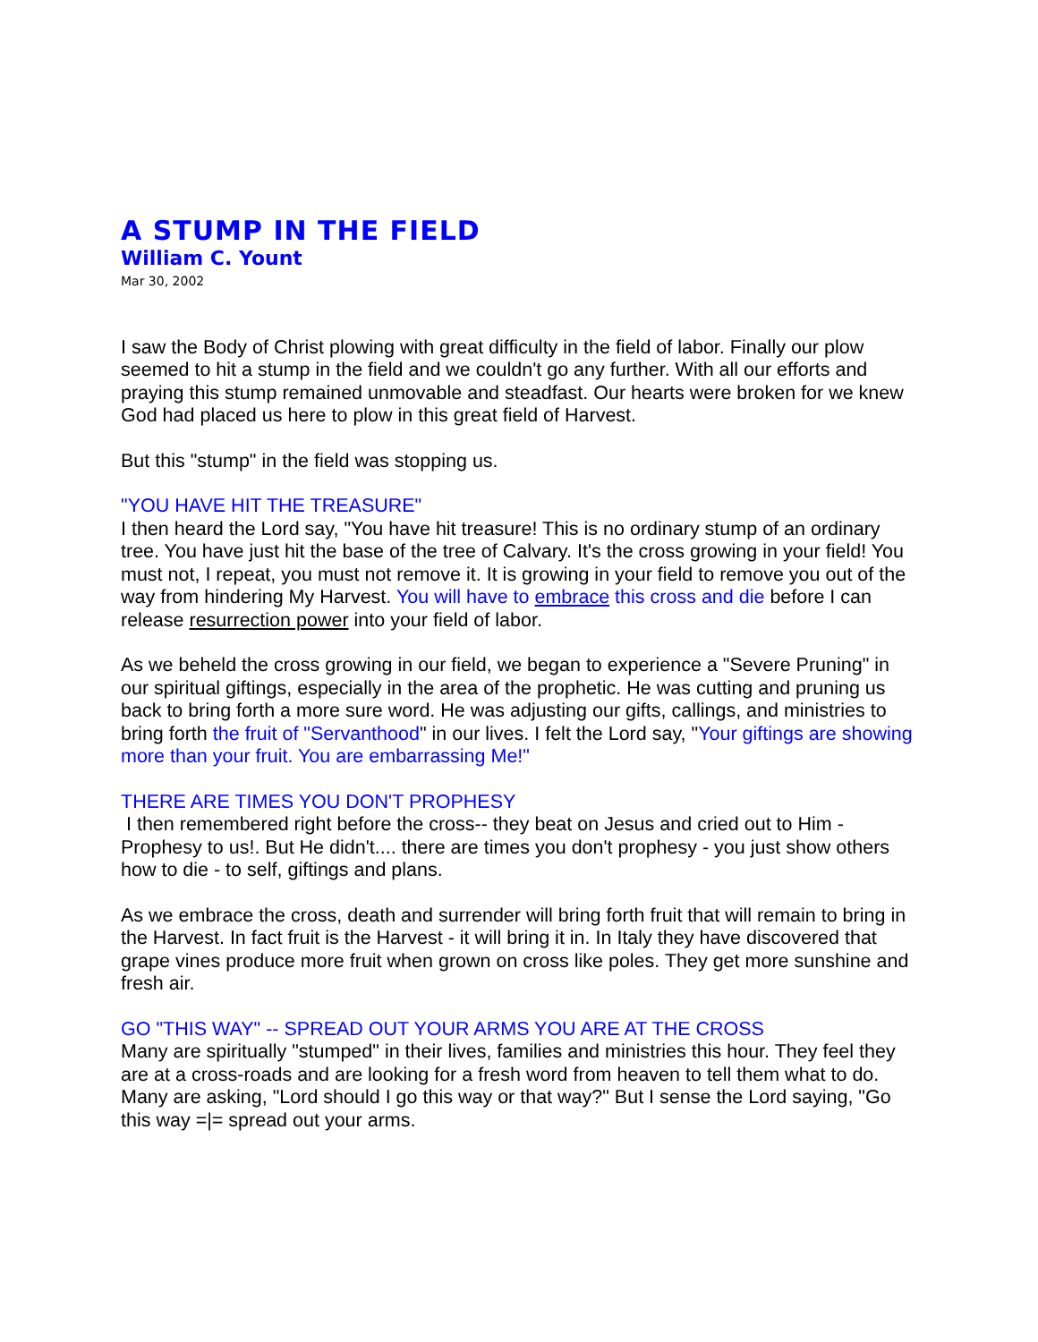A STUMP IN THE FIELD
William C. Yount
Mar 30, 2002
I saw the Body of Christ plowing with great difficulty in the field of labor. Finally our plow seemed to hit a stump in the field and we couldn't go any further. With all our efforts and praying this stump remained unmovable and steadfast. Our hearts were broken for we knew God had placed us here to plow in this great field of Harvest.
But this "stump" in the field was stopping us.
"YOU HAVE HIT THE TREASURE"
I then heard the Lord say, "You have hit treasure! This is no ordinary stump of an ordinary tree. You have just hit the base of the tree of Calvary. It's the cross growing in your field! You must not, I repeat, you must not remove it. It is growing in your field to remove you out of the way from hindering My Harvest. You will have to embrace this cross and die before I can release resurrection power into your field of labor.
As we beheld the cross growing in our field, we began to experience a "Severe Pruning" in our spiritual giftings, especially in the area of the prophetic. He was cutting and pruning us back to bring forth a more sure word. He was adjusting our gifts, callings, and ministries to bring forth the fruit of "Servanthood" in our lives. I felt the Lord say, "Your giftings are showing more than your fruit. You are embarrassing Me!"
THERE ARE TIMES YOU DON'T PROPHESY
I then remembered right before the cross-- they beat on Jesus and cried out to Him - Prophesy to us!. But He didn't.... there are times you don't prophesy - you just show others how to die - to self, giftings and plans.
As we embrace the cross, death and surrender will bring forth fruit that will remain to bring in the Harvest. In fact fruit is the Harvest - it will bring it in. In Italy they have discovered that grape vines produce more fruit when grown on cross like poles. They get more sunshine and fresh air.
GO "THIS WAY" -- SPREAD OUT YOUR ARMS YOU ARE AT THE CROSS
Many are spiritually "stumped" in their lives, families and ministries this hour. They feel they are at a cross-roads and are looking for a fresh word from heaven to tell them what to do. Many are asking, "Lord should I go this way or that way?" But I sense the Lord saying, "Go this way =|= spread out your arms.